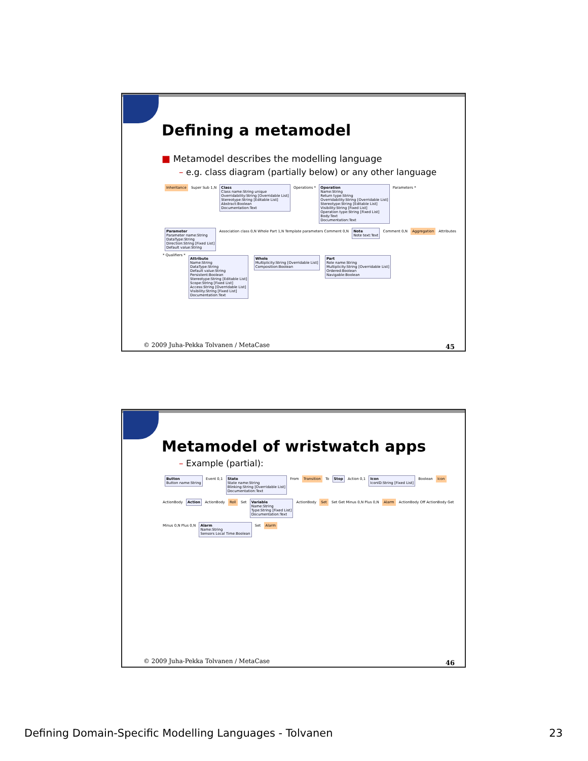Defining a metamodel
■ Metamodel describes the modelling language
– e.g. class diagram (partially below) or any other language
Inheritance Super Sub 1,N Class
Class name:String unique
Overridability:String [Overridable List]
Stereotype:String [Editable List]
Abstract:Boolean
Documentation:Text Operations * Operation
Name:String
Return type:String
Overridability:String [Overridable List]
Stereotype:String [Editable List]
Visibility:String [Fixed List]
Operation type:String [Fixed List]
Body:Text
Documentation:Text Parameters * Parameter
Parameter name:String
DataType:String
Direction:String [Fixed List]
Default value:String Association class 0,N Whole Part 1,N Template parameters Comment 0,N Note
Note text:Text Comment 0,N Aggregation Attributes * Qualifiers * Attribute
Name:String
DataType:String
Default value:String
Persistent:Boolean
Stereotype:String [Editable List]
Scope:String [Fixed List]
Access:String [Overridable List]
Visibility:String [Fixed List]
Documentation:Text Whole
Multiplicity:String [Overridable List]
Composition:Boolean Part
Role name:String
Multiplicity:String [Overridable List]
Ordered:Boolean
Navigable:Boolean
© 2009 Juha-Pekka Tolvanen / MetaCase
45
Metamodel of wristwatch apps
– Example (partial):
Button
Button name:String Event 0,1 State
State name:String
Blinking:String [Overridable List]
Documentation:Text From Transition To Stop Action 0,1 Icon
IconID:String [Fixed List] Boolean Icon ActionBody Action ActionBody Roll Set Variable
Name:String
Type:String [Fixed List]
Documentation:Text ActionBody Set Set Get Minus 0,N Plus 0,N Alarm ActionBody Off ActionBody Get Minus 0,N Plus 0,N Alarm
Name:String
Sensors Local Time:Boolean Set Alarm
© 2009 Juha-Pekka Tolvanen / MetaCase
46
Defining Domain-Specific Modelling Languages - Tolvanen
23